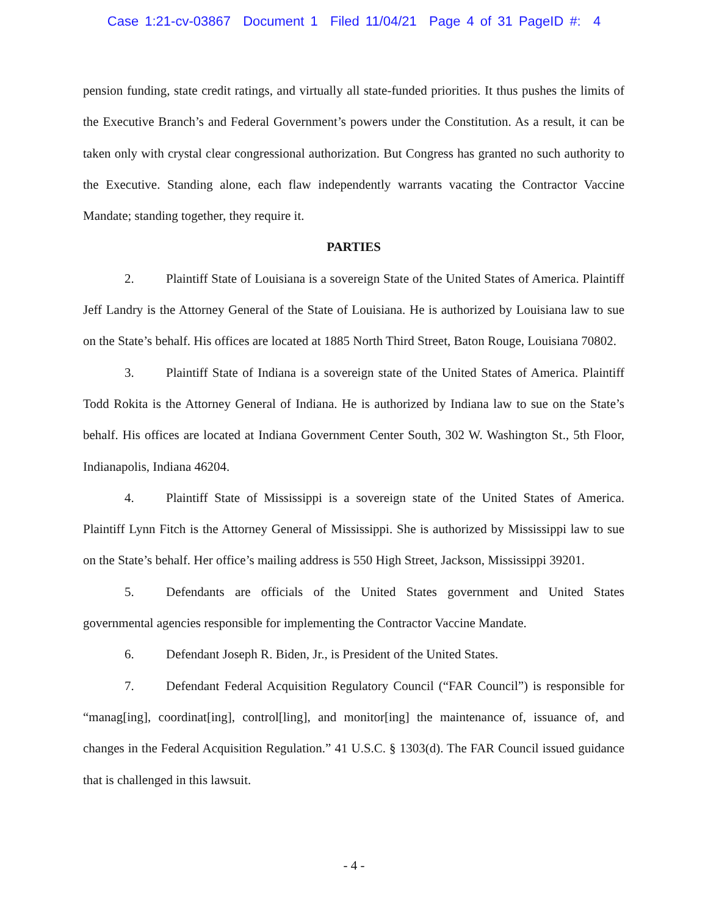Case 1:21-cv-03867 Document 1 Filed 11/04/21 Page 4 of 31 PageID #: 4
pension funding, state credit ratings, and virtually all state-funded priorities. It thus pushes the limits of the Executive Branch’s and Federal Government’s powers under the Constitution. As a result, it can be taken only with crystal clear congressional authorization. But Congress has granted no such authority to the Executive. Standing alone, each flaw independently warrants vacating the Contractor Vaccine Mandate; standing together, they require it.
PARTIES
2. Plaintiff State of Louisiana is a sovereign State of the United States of America. Plaintiff Jeff Landry is the Attorney General of the State of Louisiana. He is authorized by Louisiana law to sue on the State’s behalf. His offices are located at 1885 North Third Street, Baton Rouge, Louisiana 70802.
3. Plaintiff State of Indiana is a sovereign state of the United States of America. Plaintiff Todd Rokita is the Attorney General of Indiana. He is authorized by Indiana law to sue on the State’s behalf. His offices are located at Indiana Government Center South, 302 W. Washington St., 5th Floor, Indianapolis, Indiana 46204.
4. Plaintiff State of Mississippi is a sovereign state of the United States of America. Plaintiff Lynn Fitch is the Attorney General of Mississippi. She is authorized by Mississippi law to sue on the State’s behalf. Her office’s mailing address is 550 High Street, Jackson, Mississippi 39201.
5. Defendants are officials of the United States government and United States governmental agencies responsible for implementing the Contractor Vaccine Mandate.
6. Defendant Joseph R. Biden, Jr., is President of the United States.
7. Defendant Federal Acquisition Regulatory Council (“FAR Council”) is responsible for “manag[ing], coordinat[ing], control[ling], and monitor[ing] the maintenance of, issuance of, and changes in the Federal Acquisition Regulation.” 41 U.S.C. § 1303(d). The FAR Council issued guidance that is challenged in this lawsuit.
- 4 -